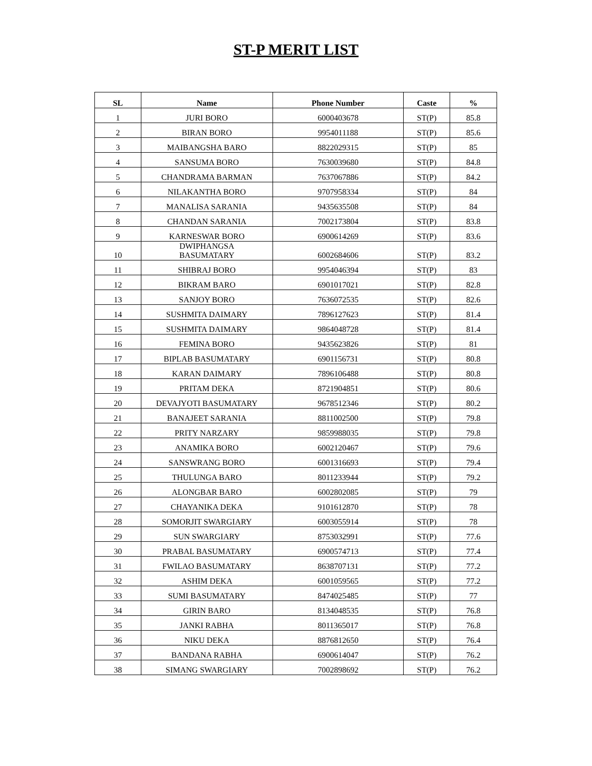ST-P MERIT LIST
| SL | Name | Phone Number | Caste | % |
| --- | --- | --- | --- | --- |
| 1 | JURI BORO | 6000403678 | ST(P) | 85.8 |
| 2 | BIRAN BORO | 9954011188 | ST(P) | 85.6 |
| 3 | MAIBANGSHA BARO | 8822029315 | ST(P) | 85 |
| 4 | SANSUMA BORO | 7630039680 | ST(P) | 84.8 |
| 5 | CHANDRAMA BARMAN | 7637067886 | ST(P) | 84.2 |
| 6 | NILAKANTHA BORO | 9707958334 | ST(P) | 84 |
| 7 | MANALISA SARANIA | 9435635508 | ST(P) | 84 |
| 8 | CHANDAN SARANIA | 7002173804 | ST(P) | 83.8 |
| 9 | KARNESWAR BORO | 6900614269 | ST(P) | 83.6 |
| 10 | DWIPHANGSA BASUMATARY | 6002684606 | ST(P) | 83.2 |
| 11 | SHIBRAJ BORO | 9954046394 | ST(P) | 83 |
| 12 | BIKRAM BARO | 6901017021 | ST(P) | 82.8 |
| 13 | SANJOY BORO | 7636072535 | ST(P) | 82.6 |
| 14 | SUSHMITA DAIMARY | 7896127623 | ST(P) | 81.4 |
| 15 | SUSHMITA DAIMARY | 9864048728 | ST(P) | 81.4 |
| 16 | FEMINA BORO | 9435623826 | ST(P) | 81 |
| 17 | BIPLAB BASUMATARY | 6901156731 | ST(P) | 80.8 |
| 18 | KARAN DAIMARY | 7896106488 | ST(P) | 80.8 |
| 19 | PRITAM DEKA | 8721904851 | ST(P) | 80.6 |
| 20 | DEVAJYOTI BASUMATARY | 9678512346 | ST(P) | 80.2 |
| 21 | BANAJEET SARANIA | 8811002500 | ST(P) | 79.8 |
| 22 | PRITY NARZARY | 9859988035 | ST(P) | 79.8 |
| 23 | ANAMIKA BORO | 6002120467 | ST(P) | 79.6 |
| 24 | SANSWRANG BORO | 6001316693 | ST(P) | 79.4 |
| 25 | THULUNGA BARO | 8011233944 | ST(P) | 79.2 |
| 26 | ALONGBAR BARO | 6002802085 | ST(P) | 79 |
| 27 | CHAYANIKA DEKA | 9101612870 | ST(P) | 78 |
| 28 | SOMORJIT SWARGIARY | 6003055914 | ST(P) | 78 |
| 29 | SUN SWARGIARY | 8753032991 | ST(P) | 77.6 |
| 30 | PRABAL BASUMATARY | 6900574713 | ST(P) | 77.4 |
| 31 | FWILAO BASUMATARY | 8638707131 | ST(P) | 77.2 |
| 32 | ASHIM DEKA | 6001059565 | ST(P) | 77.2 |
| 33 | SUMI BASUMATARY | 8474025485 | ST(P) | 77 |
| 34 | GIRIN BARO | 8134048535 | ST(P) | 76.8 |
| 35 | JANKI RABHA | 8011365017 | ST(P) | 76.8 |
| 36 | NIKU DEKA | 8876812650 | ST(P) | 76.4 |
| 37 | BANDANA RABHA | 6900614047 | ST(P) | 76.2 |
| 38 | SIMANG SWARGIARY | 7002898692 | ST(P) | 76.2 |